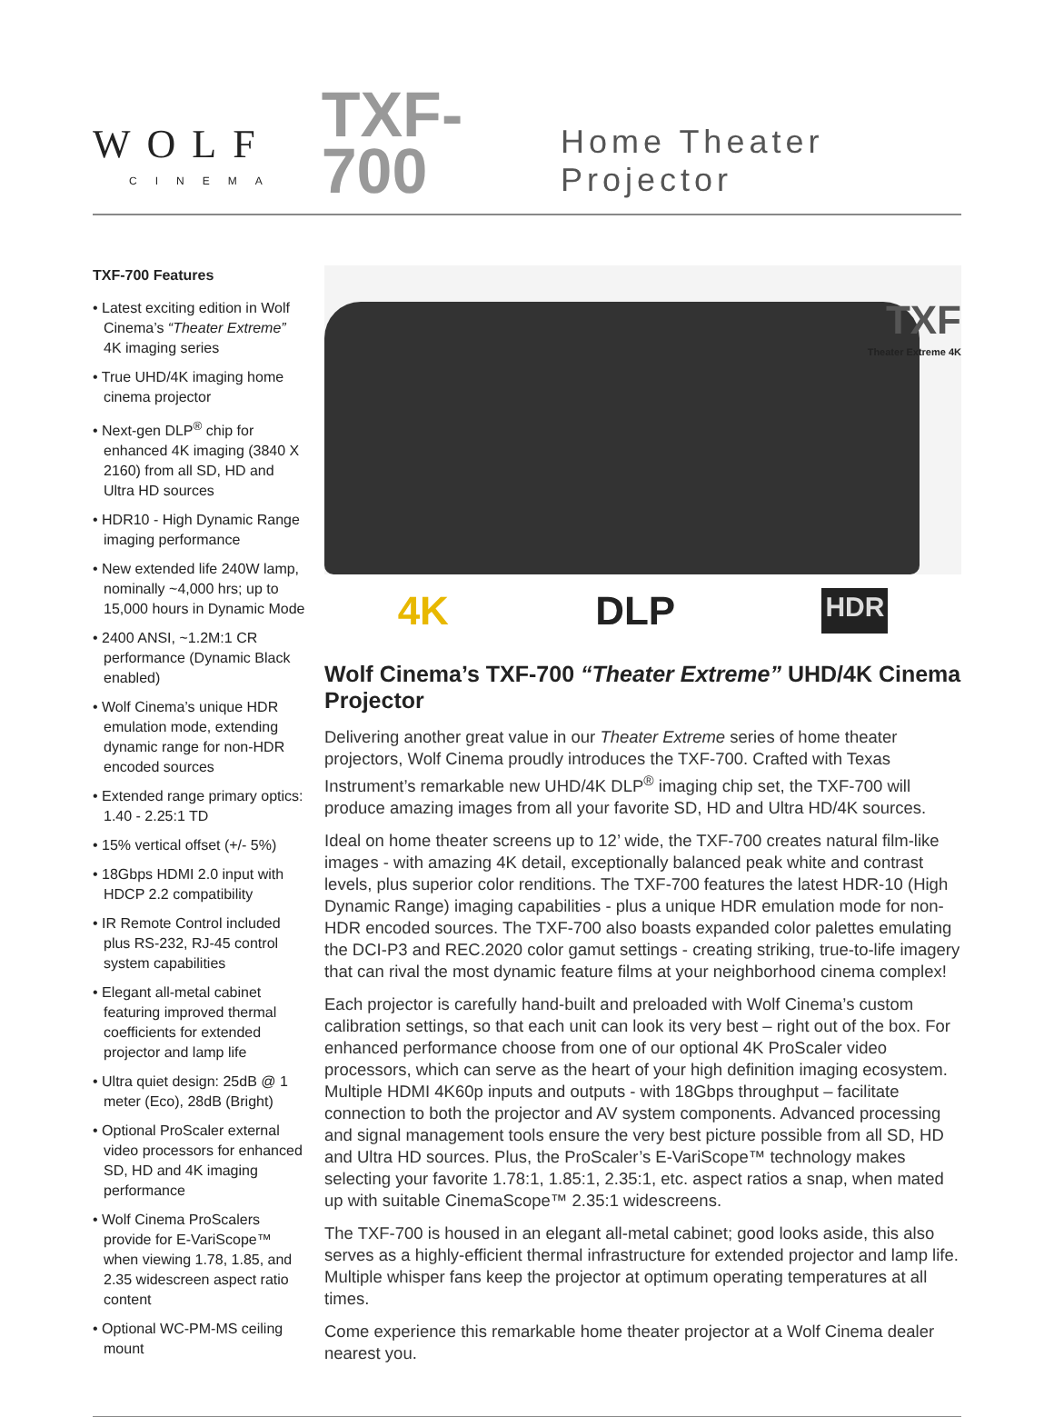WOLF
CINEMA
TXF-700
Home Theater Projector
TXF-700 Features
• Latest exciting edition in Wolf Cinema’s “Theater Extreme” 4K imaging series
• True UHD/4K imaging home cinema projector
• Next-gen DLP<sup>®</sup> chip for enhanced 4K imaging (3840 X 2160) from all SD, HD and Ultra HD sources
• HDR10 - High Dynamic Range imaging performance
• New extended life 240W lamp, nominally ~4,000 hrs; up to 15,000 hours in Dynamic Mode
• 2400 ANSI, ~1.2M:1 CR performance (Dynamic Black enabled)
• Wolf Cinema’s unique HDR emulation mode, extending dynamic range for non-HDR encoded sources
• Extended range primary optics: 1.40 - 2.25:1 TD
• 15% vertical offset (+/- 5%)
• 18Gbps HDMI 2.0 input with HDCP 2.2 compatibility
• IR Remote Control included plus RS-232, RJ-45 control system capabilities
• Elegant all-metal cabinet featuring improved thermal coefficients for extended projector and lamp life
• Ultra quiet design: 25dB @ 1 meter (Eco), 28dB (Bright)
• Optional ProScaler external video processors for enhanced SD, HD and 4K imaging performance
• Wolf Cinema ProScalers provide for E-VariScope™ when viewing 1.78, 1.85, and 2.35 widescreen aspect ratio content
• Optional WC-PM-MS ceiling mount
TXF
Theater Extreme 4K
4K DLP HDR
Wolf Cinema’s TXF-700 “Theater Extreme” UHD/4K Cinema Projector
Delivering another great value in our Theater Extreme series of home theater projectors, Wolf Cinema proudly introduces the TXF-700. Crafted with Texas Instrument’s remarkable new UHD/4K DLP<sup>®</sup> imaging chip set, the TXF-700 will produce amazing images from all your favorite SD, HD and Ultra HD/4K sources.
Ideal on home theater screens up to 12’ wide, the TXF-700 creates natural film-like images - with amazing 4K detail, exceptionally balanced peak white and contrast levels, plus superior color renditions. The TXF-700 features the latest HDR-10 (High Dynamic Range) imaging capabilities - plus a unique HDR emulation mode for non-HDR encoded sources. The TXF-700 also boasts expanded color palettes emulating the DCI-P3 and REC.2020 color gamut settings - creating striking, true-to-life imagery that can rival the most dynamic feature films at your neighborhood cinema complex!
Each projector is carefully hand-built and preloaded with Wolf Cinema’s custom calibration settings, so that each unit can look its very best – right out of the box. For enhanced performance choose from one of our optional 4K ProScaler video processors, which can serve as the heart of your high definition imaging ecosystem. Multiple HDMI 4K60p inputs and outputs - with 18Gbps throughput – facilitate connection to both the projector and AV system components. Advanced processing and signal management tools ensure the very best picture possible from all SD, HD and Ultra HD sources. Plus, the ProScaler’s E-VariScope™ technology makes selecting your favorite 1.78:1, 1.85:1, 2.35:1, etc. aspect ratios a snap, when mated up with suitable CinemaScope™ 2.35:1 widescreens.
The TXF-700 is housed in an elegant all-metal cabinet; good looks aside, this also serves as a highly-efficient thermal infrastructure for extended projector and lamp life. Multiple whisper fans keep the projector at optimum operating temperatures at all times.
Come experience this remarkable home theater projector at a Wolf Cinema dealer nearest you.